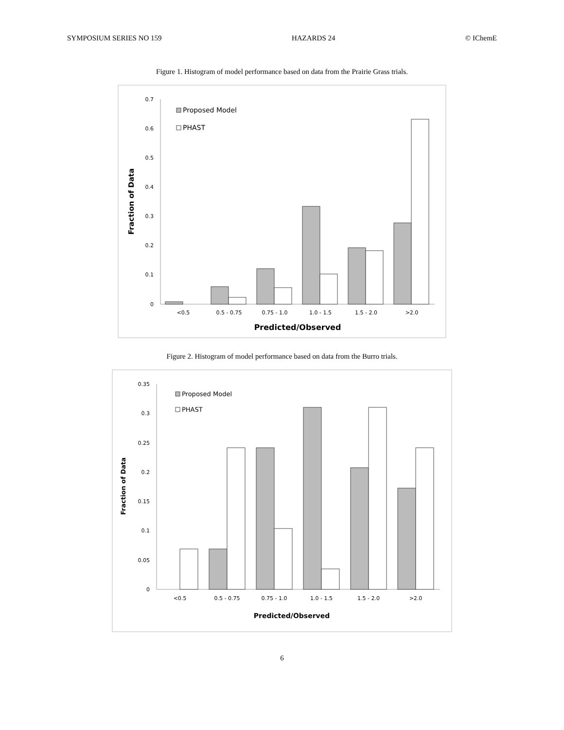SYMPOSIUM SERIES NO 159 HAZARDS 24 © IChemE
Figure 1. Histogram of model performance based on data from the Prairie Grass trials.
0.7
0.6
0.5
0.4
0.3
0.2
0.1
0
<0.5
0.5 - 0.75
0.75 - 1.0
1.0 - 1.5
1.5 - 2.0
>2.0
Predicted/Observed
Fraction of Data
Proposed Model
PHAST
Figure 2. Histogram of model performance based on data from the Burro trials.
0.35
0.3
0.25
0.2
0.15
0.1
0.05
0
<0.5
0.5 - 0.75
0.75 - 1.0
1.0 - 1.5
1.5 - 2.0
>2.0
Predicted/Observed
Fraction of Data
Proposed Model
PHAST
6